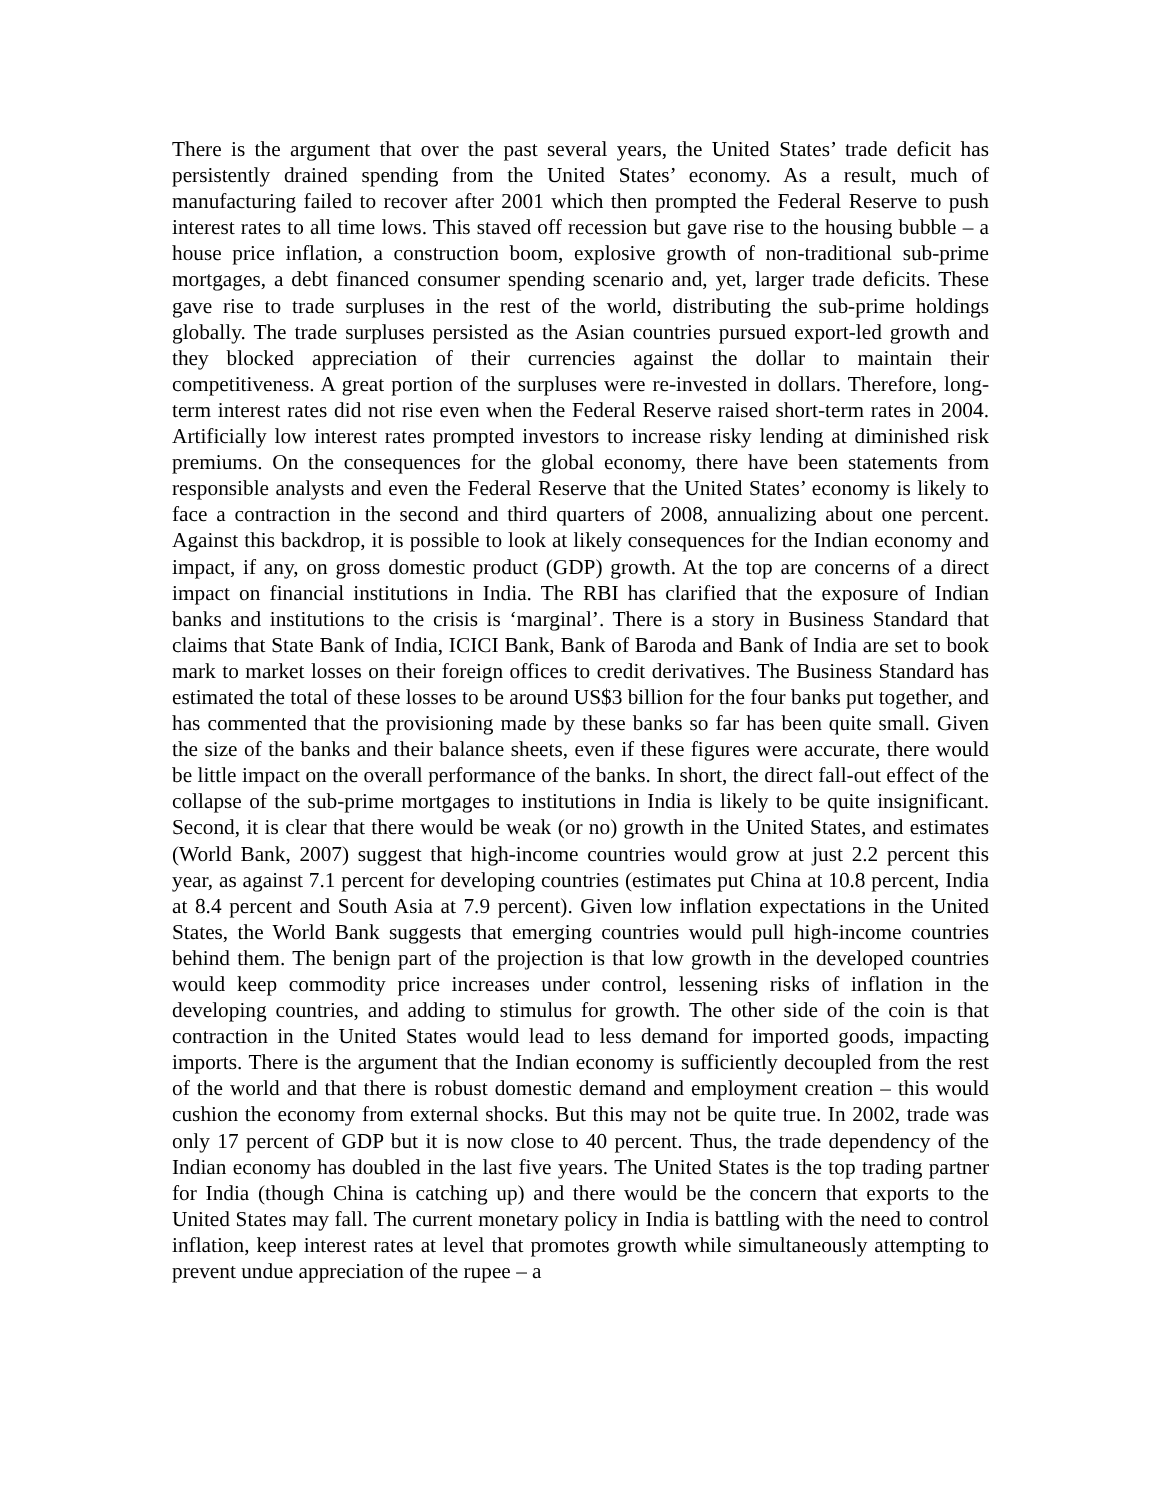There is the argument that over the past several years, the United States’ trade deficit has persistently drained spending from the United States’ economy. As a result, much of manufacturing failed to recover after 2001 which then prompted the Federal Reserve to push interest rates to all time lows. This staved off recession but gave rise to the housing bubble – a house price inflation, a construction boom, explosive growth of non-traditional sub-prime mortgages, a debt financed consumer spending scenario and, yet, larger trade deficits. These gave rise to trade surpluses in the rest of the world, distributing the sub-prime holdings globally. The trade surpluses persisted as the Asian countries pursued export-led growth and they blocked appreciation of their currencies against the dollar to maintain their competitiveness. A great portion of the surpluses were re-invested in dollars. Therefore, long-term interest rates did not rise even when the Federal Reserve raised short-term rates in 2004. Artificially low interest rates prompted investors to increase risky lending at diminished risk premiums. On the consequences for the global economy, there have been statements from responsible analysts and even the Federal Reserve that the United States’ economy is likely to face a contraction in the second and third quarters of 2008, annualizing about one percent. Against this backdrop, it is possible to look at likely consequences for the Indian economy and impact, if any, on gross domestic product (GDP) growth. At the top are concerns of a direct impact on financial institutions in India. The RBI has clarified that the exposure of Indian banks and institutions to the crisis is ‘marginal’. There is a story in Business Standard that claims that State Bank of India, ICICI Bank, Bank of Baroda and Bank of India are set to book mark to market losses on their foreign offices to credit derivatives. The Business Standard has estimated the total of these losses to be around US$3 billion for the four banks put together, and has commented that the provisioning made by these banks so far has been quite small. Given the size of the banks and their balance sheets, even if these figures were accurate, there would be little impact on the overall performance of the banks. In short, the direct fall-out effect of the collapse of the sub-prime mortgages to institutions in India is likely to be quite insignificant. Second, it is clear that there would be weak (or no) growth in the United States, and estimates (World Bank, 2007) suggest that high-income countries would grow at just 2.2 percent this year, as against 7.1 percent for developing countries (estimates put China at 10.8 percent, India at 8.4 percent and South Asia at 7.9 percent). Given low inflation expectations in the United States, the World Bank suggests that emerging countries would pull high-income countries behind them. The benign part of the projection is that low growth in the developed countries would keep commodity price increases under control, lessening risks of inflation in the developing countries, and adding to stimulus for growth. The other side of the coin is that contraction in the United States would lead to less demand for imported goods, impacting imports. There is the argument that the Indian economy is sufficiently decoupled from the rest of the world and that there is robust domestic demand and employment creation – this would cushion the economy from external shocks. But this may not be quite true. In 2002, trade was only 17 percent of GDP but it is now close to 40 percent. Thus, the trade dependency of the Indian economy has doubled in the last five years. The United States is the top trading partner for India (though China is catching up) and there would be the concern that exports to the United States may fall. The current monetary policy in India is battling with the need to control inflation, keep interest rates at level that promotes growth while simultaneously attempting to prevent undue appreciation of the rupee – a